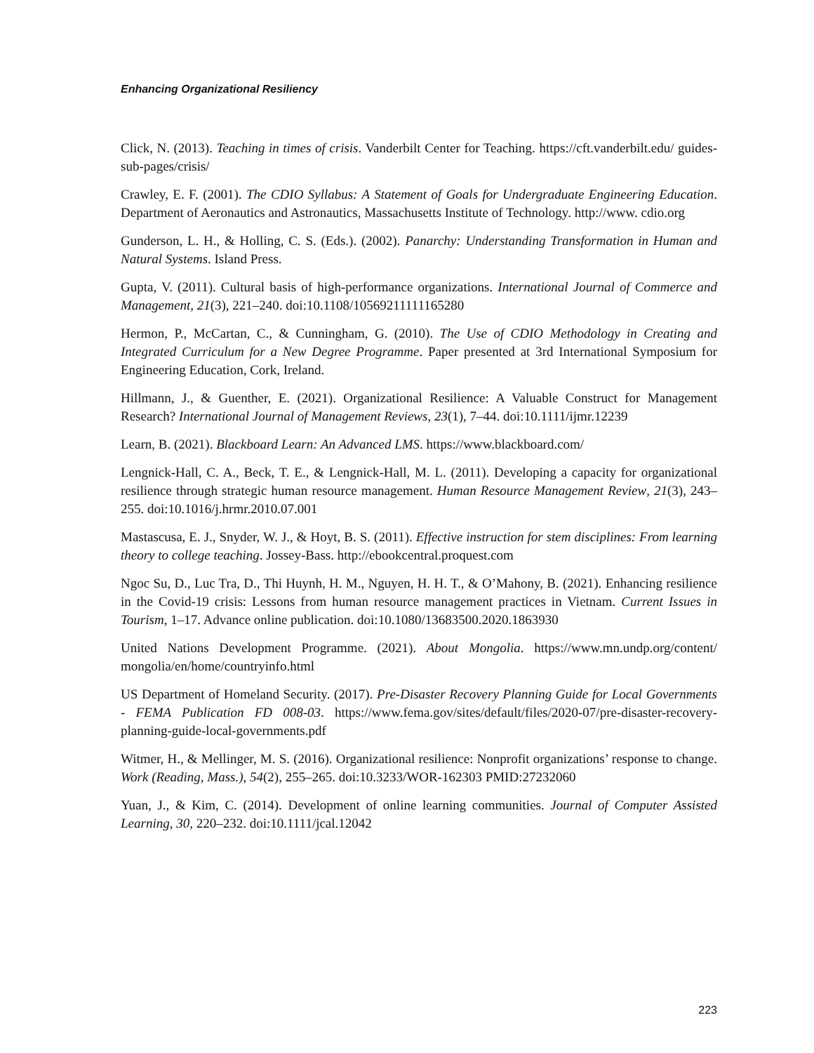Enhancing Organizational Resiliency
Click, N. (2013). Teaching in times of crisis. Vanderbilt Center for Teaching. https://cft.vanderbilt.edu/ guides-sub-pages/crisis/
Crawley, E. F. (2001). The CDIO Syllabus: A Statement of Goals for Undergraduate Engineering Education. Department of Aeronautics and Astronautics, Massachusetts Institute of Technology. http://www. cdio.org
Gunderson, L. H., & Holling, C. S. (Eds.). (2002). Panarchy: Understanding Transformation in Human and Natural Systems. Island Press.
Gupta, V. (2011). Cultural basis of high-performance organizations. International Journal of Commerce and Management, 21(3), 221–240. doi:10.1108/10569211111165280
Hermon, P., McCartan, C., & Cunningham, G. (2010). The Use of CDIO Methodology in Creating and Integrated Curriculum for a New Degree Programme. Paper presented at 3rd International Symposium for Engineering Education, Cork, Ireland.
Hillmann, J., & Guenther, E. (2021). Organizational Resilience: A Valuable Construct for Management Research? International Journal of Management Reviews, 23(1), 7–44. doi:10.1111/ijmr.12239
Learn, B. (2021). Blackboard Learn: An Advanced LMS. https://www.blackboard.com/
Lengnick-Hall, C. A., Beck, T. E., & Lengnick-Hall, M. L. (2011). Developing a capacity for organizational resilience through strategic human resource management. Human Resource Management Review, 21(3), 243–255. doi:10.1016/j.hrmr.2010.07.001
Mastascusa, E. J., Snyder, W. J., & Hoyt, B. S. (2011). Effective instruction for stem disciplines: From learning theory to college teaching. Jossey-Bass. http://ebookcentral.proquest.com
Ngoc Su, D., Luc Tra, D., Thi Huynh, H. M., Nguyen, H. H. T., & O’Mahony, B. (2021). Enhancing resilience in the Covid-19 crisis: Lessons from human resource management practices in Vietnam. Current Issues in Tourism, 1–17. Advance online publication. doi:10.1080/13683500.2020.1863930
United Nations Development Programme. (2021). About Mongolia. https://www.mn.undp.org/content/ mongolia/en/home/countryinfo.html
US Department of Homeland Security. (2017). Pre-Disaster Recovery Planning Guide for Local Governments - FEMA Publication FD 008-03. https://www.fema.gov/sites/default/files/2020-07/pre-disaster-recovery-planning-guide-local-governments.pdf
Witmer, H., & Mellinger, M. S. (2016). Organizational resilience: Nonprofit organizations’ response to change. Work (Reading, Mass.), 54(2), 255–265. doi:10.3233/WOR-162303 PMID:27232060
Yuan, J., & Kim, C. (2014). Development of online learning communities. Journal of Computer Assisted Learning, 30, 220–232. doi:10.1111/jcal.12042
223